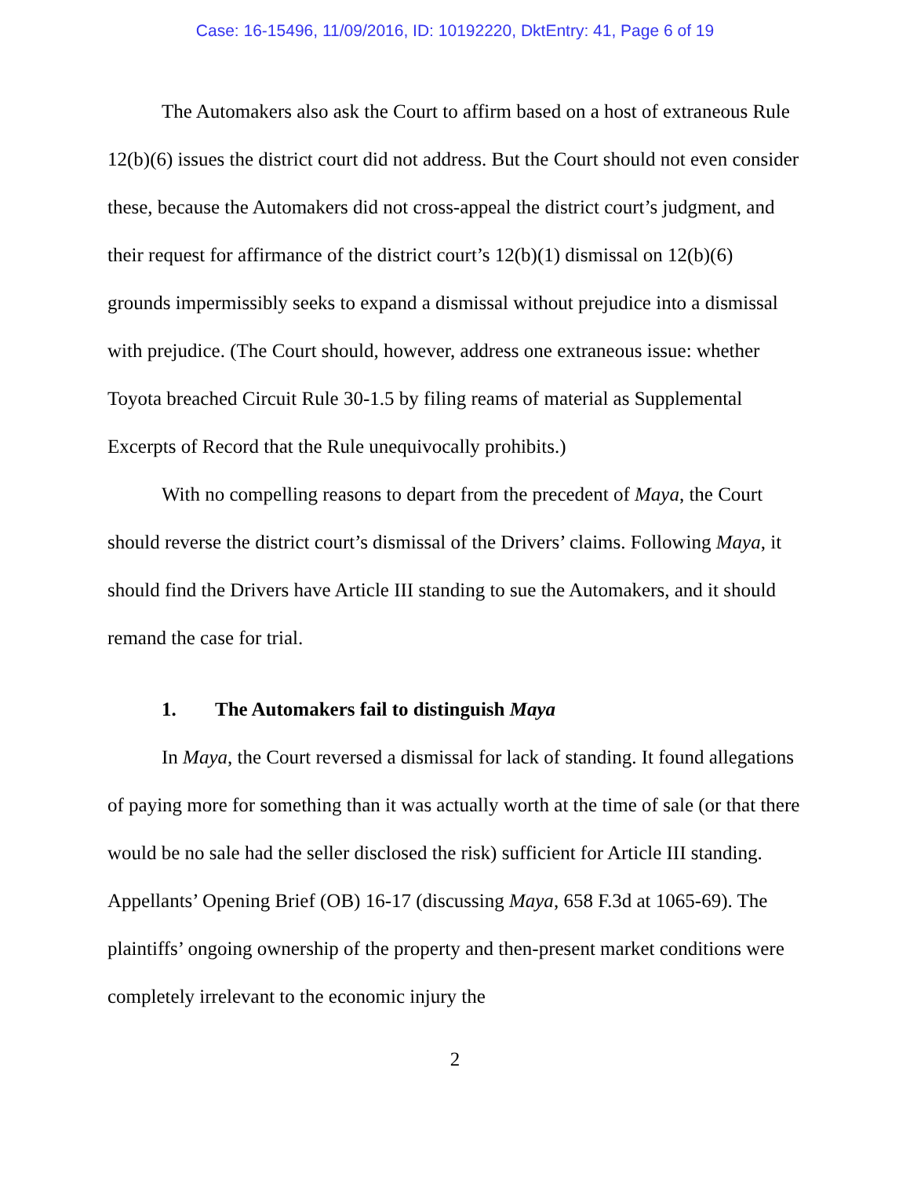Case: 16-15496, 11/09/2016, ID: 10192220, DktEntry: 41, Page 6 of 19
The Automakers also ask the Court to affirm based on a host of extraneous Rule 12(b)(6) issues the district court did not address. But the Court should not even consider these, because the Automakers did not cross-appeal the district court’s judgment, and their request for affirmance of the district court’s 12(b)(1) dismissal on 12(b)(6) grounds impermissibly seeks to expand a dismissal without prejudice into a dismissal with prejudice. (The Court should, however, address one extraneous issue: whether Toyota breached Circuit Rule 30-1.5 by filing reams of material as Supplemental Excerpts of Record that the Rule unequivocally prohibits.)
With no compelling reasons to depart from the precedent of Maya, the Court should reverse the district court’s dismissal of the Drivers’ claims. Following Maya, it should find the Drivers have Article III standing to sue the Automakers, and it should remand the case for trial.
1. The Automakers fail to distinguish Maya
In Maya, the Court reversed a dismissal for lack of standing. It found allegations of paying more for something than it was actually worth at the time of sale (or that there would be no sale had the seller disclosed the risk) sufficient for Article III standing. Appellants’ Opening Brief (OB) 16-17 (discussing Maya, 658 F.3d at 1065-69). The plaintiffs’ ongoing ownership of the property and then-present market conditions were completely irrelevant to the economic injury the
2